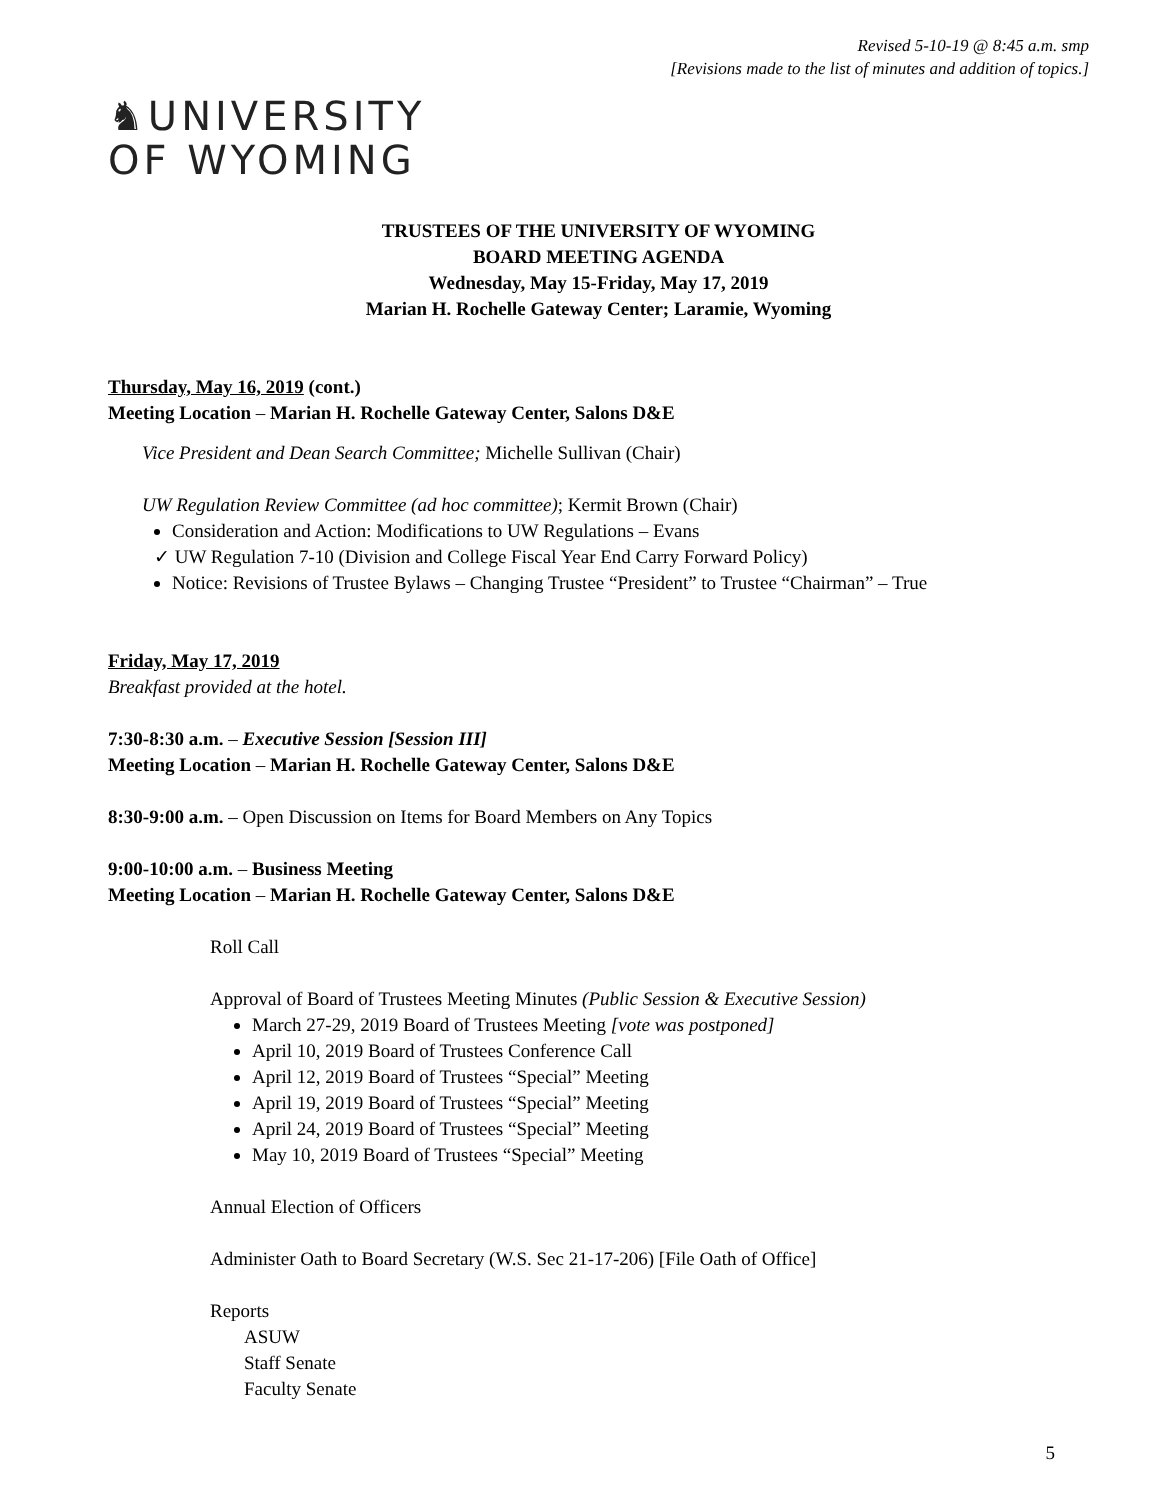Revised 5-10-19 @ 8:45 a.m. smp
[Revisions made to the list of minutes and addition of topics.]
♞UNIVERSITY
OF WYOMING
TRUSTEES OF THE UNIVERSITY OF WYOMING
BOARD MEETING AGENDA
Wednesday, May 15-Friday, May 17, 2019
Marian H. Rochelle Gateway Center; Laramie, Wyoming
Thursday, May 16, 2019 (cont.)
Meeting Location – Marian H. Rochelle Gateway Center, Salons D&E
Vice President and Dean Search Committee; Michelle Sullivan (Chair)
UW Regulation Review Committee (ad hoc committee); Kermit Brown (Chair)
Consideration and Action: Modifications to UW Regulations – Evans
✓ UW Regulation 7-10 (Division and College Fiscal Year End Carry Forward Policy)
Notice: Revisions of Trustee Bylaws – Changing Trustee “President” to Trustee “Chairman” – True
Friday, May 17, 2019
Breakfast provided at the hotel.
7:30-8:30 a.m. – Executive Session [Session III]
Meeting Location – Marian H. Rochelle Gateway Center, Salons D&E
8:30-9:00 a.m. – Open Discussion on Items for Board Members on Any Topics
9:00-10:00 a.m. – Business Meeting
Meeting Location – Marian H. Rochelle Gateway Center, Salons D&E
Roll Call
Approval of Board of Trustees Meeting Minutes (Public Session & Executive Session)
March 27-29, 2019 Board of Trustees Meeting [vote was postponed]
April 10, 2019 Board of Trustees Conference Call
April 12, 2019 Board of Trustees “Special” Meeting
April 19, 2019 Board of Trustees “Special” Meeting
April 24, 2019 Board of Trustees “Special” Meeting
May 10, 2019 Board of Trustees “Special” Meeting
Annual Election of Officers
Administer Oath to Board Secretary (W.S. Sec 21-17-206) [File Oath of Office]
Reports
ASUW
Staff Senate
Faculty Senate
5